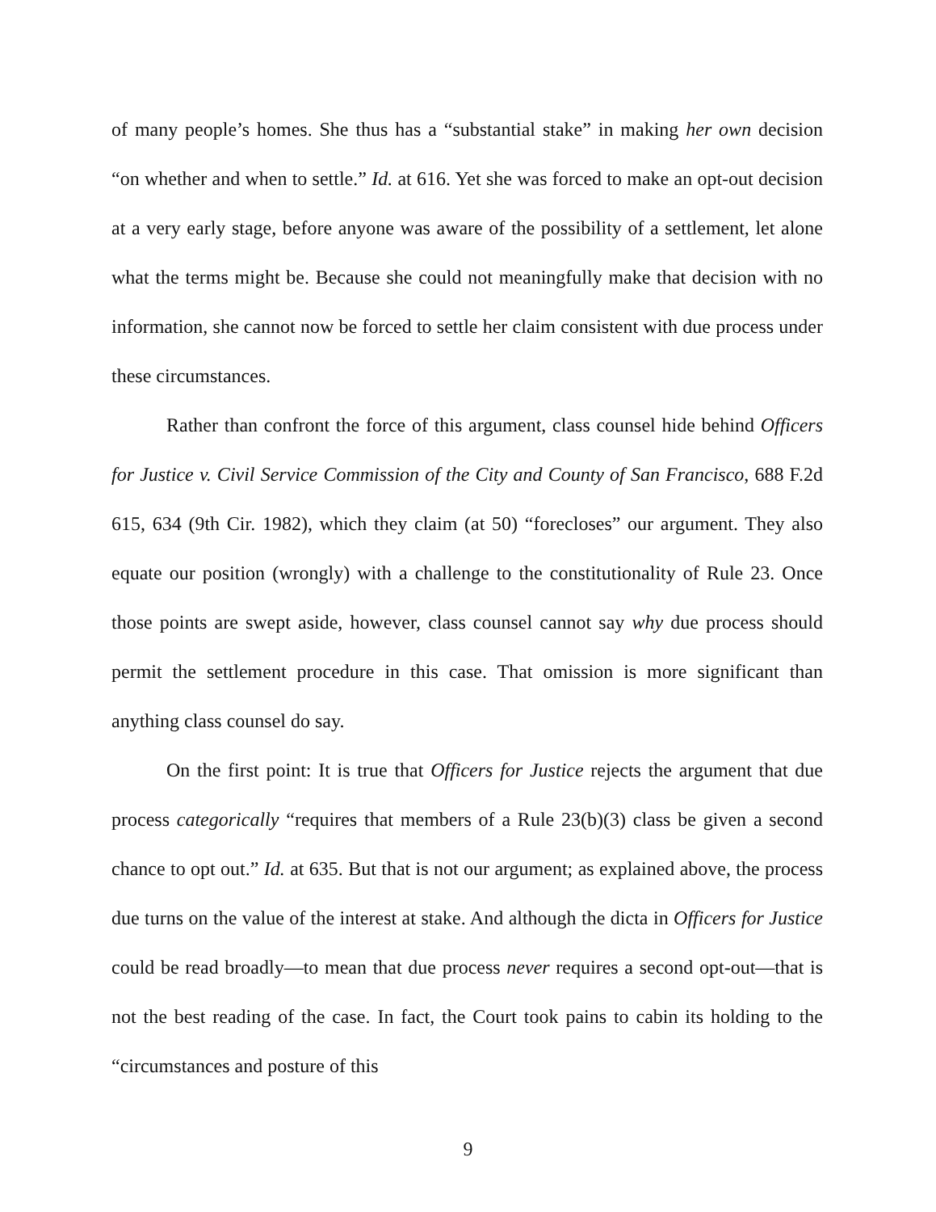of many people’s homes. She thus has a “substantial stake” in making her own decision “on whether and when to settle.” Id. at 616. Yet she was forced to make an opt-out decision at a very early stage, before anyone was aware of the possibility of a settlement, let alone what the terms might be. Because she could not meaningfully make that decision with no information, she cannot now be forced to settle her claim consistent with due process under these circumstances.
Rather than confront the force of this argument, class counsel hide behind Officers for Justice v. Civil Service Commission of the City and County of San Francisco, 688 F.2d 615, 634 (9th Cir. 1982), which they claim (at 50) “forecloses” our argument. They also equate our position (wrongly) with a challenge to the constitutionality of Rule 23. Once those points are swept aside, however, class counsel cannot say why due process should permit the settlement procedure in this case. That omission is more significant than anything class counsel do say.
On the first point: It is true that Officers for Justice rejects the argument that due process categorically “requires that members of a Rule 23(b)(3) class be given a second chance to opt out.” Id. at 635. But that is not our argument; as explained above, the process due turns on the value of the interest at stake. And although the dicta in Officers for Justice could be read broadly—to mean that due process never requires a second opt-out—that is not the best reading of the case. In fact, the Court took pains to cabin its holding to the “circumstances and posture of this
9